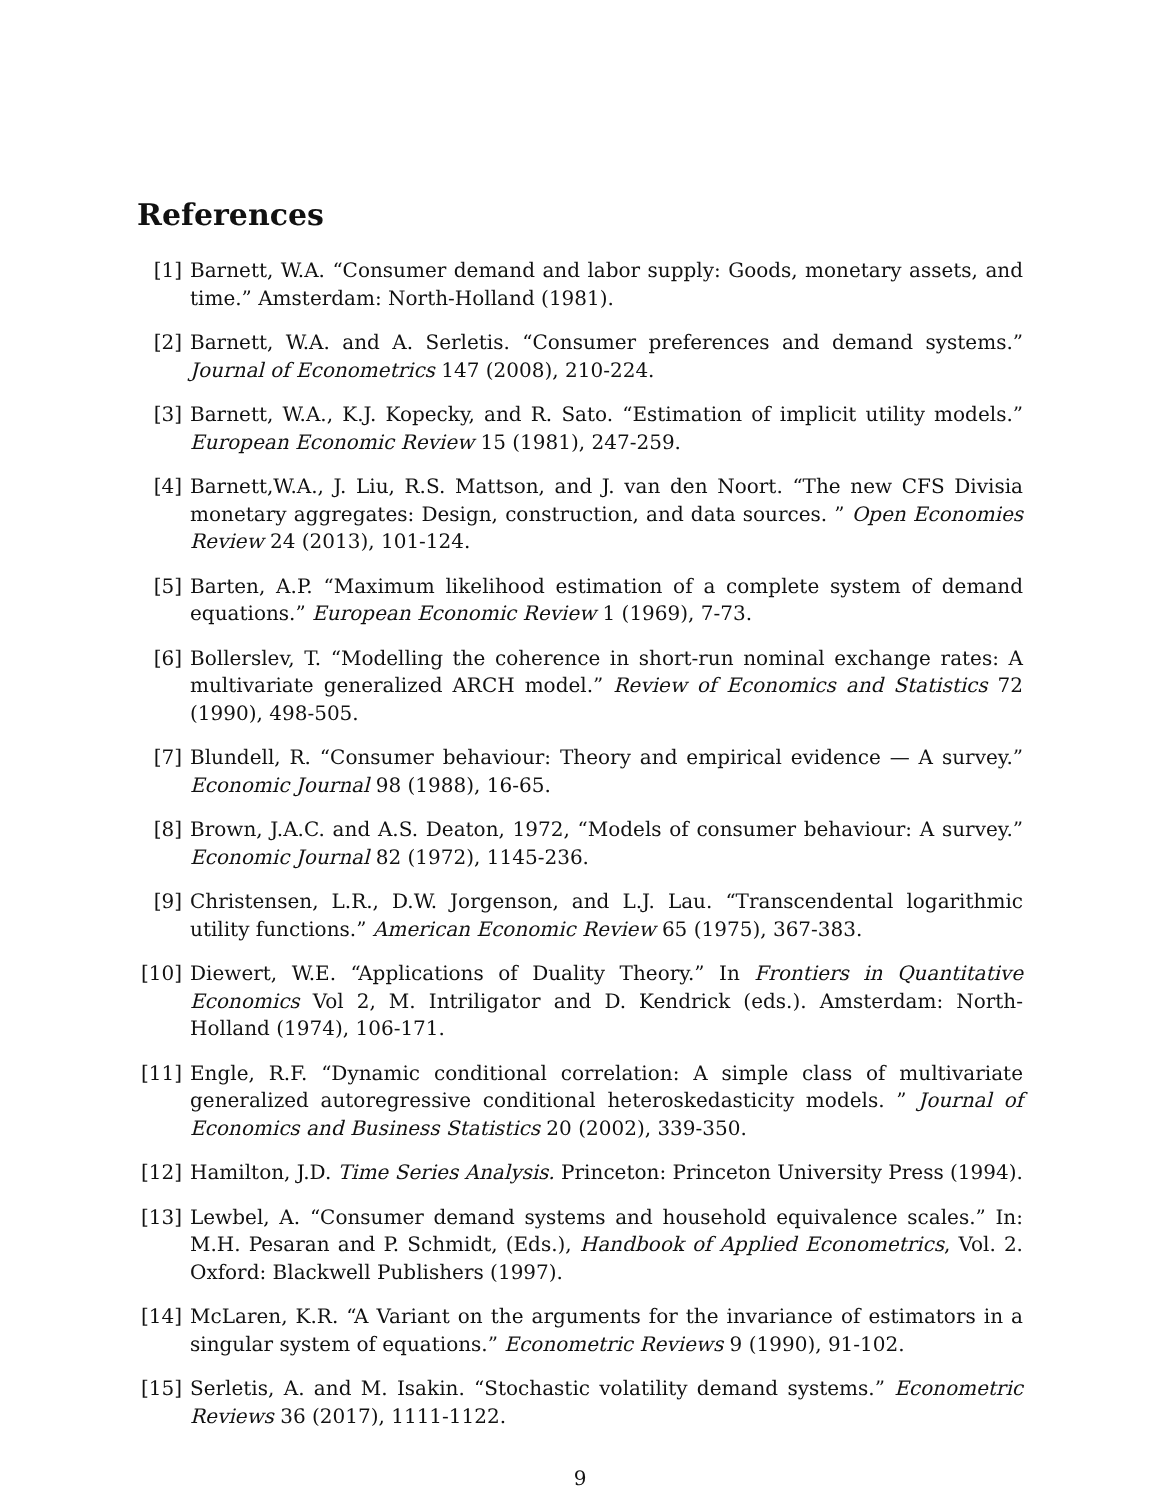References
[1] Barnett, W.A. “Consumer demand and labor supply: Goods, monetary assets, and time.” Amsterdam: North-Holland (1981).
[2] Barnett, W.A. and A. Serletis. “Consumer preferences and demand systems.” Journal of Econometrics 147 (2008), 210-224.
[3] Barnett, W.A., K.J. Kopecky, and R. Sato. “Estimation of implicit utility models.” European Economic Review 15 (1981), 247-259.
[4] Barnett,W.A., J. Liu, R.S. Mattson, and J. van den Noort. “The new CFS Divisia monetary aggregates: Design, construction, and data sources. ” Open Economies Review 24 (2013), 101-124.
[5] Barten, A.P. “Maximum likelihood estimation of a complete system of demand equations.” European Economic Review 1 (1969), 7-73.
[6] Bollerslev, T. “Modelling the coherence in short-run nominal exchange rates: A multivariate generalized ARCH model.” Review of Economics and Statistics 72 (1990), 498-505.
[7] Blundell, R. “Consumer behaviour: Theory and empirical evidence — A survey.” Economic Journal 98 (1988), 16-65.
[8] Brown, J.A.C. and A.S. Deaton, 1972, “Models of consumer behaviour: A survey.” Economic Journal 82 (1972), 1145-236.
[9] Christensen, L.R., D.W. Jorgenson, and L.J. Lau. “Transcendental logarithmic utility functions.” American Economic Review 65 (1975), 367-383.
[10]
Diewert, W.E. “Applications of Duality Theory.” In Frontiers in Quantitative Economics Vol 2, M. Intriligator and D. Kendrick (eds.). Amsterdam: North-Holland (1974), 106-171.
[11]
Engle, R.F. “Dynamic conditional correlation: A simple class of multivariate generalized autoregressive conditional heteroskedasticity models. ” Journal of Economics and Business Statistics 20 (2002), 339-350.
[12]
Hamilton, J.D. Time Series Analysis. Princeton: Princeton University Press (1994).
[13]
Lewbel, A. “Consumer demand systems and household equivalence scales.” In: M.H. Pesaran and P. Schmidt, (Eds.), Handbook of Applied Econometrics, Vol. 2. Oxford: Blackwell Publishers (1997).
[14]
McLaren, K.R. “A Variant on the arguments for the invariance of estimators in a singular system of equations.” Econometric Reviews 9 (1990), 91-102.
[15]
Serletis, A. and M. Isakin. “Stochastic volatility demand systems.” Econometric Reviews 36 (2017), 1111-1122.
9